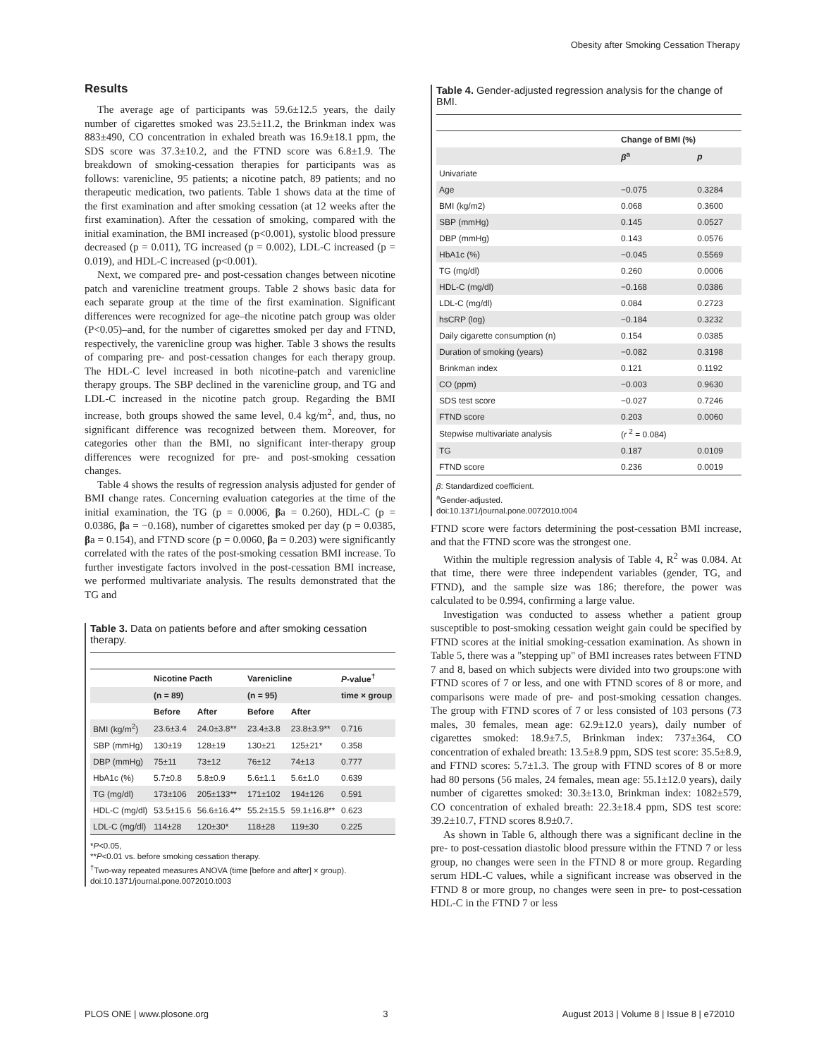Obesity after Smoking Cessation Therapy
Results
The average age of participants was 59.6±12.5 years, the daily number of cigarettes smoked was 23.5±11.2, the Brinkman index was 883±490, CO concentration in exhaled breath was 16.9±18.1 ppm, the SDS score was 37.3±10.2, and the FTND score was 6.8±1.9. The breakdown of smoking-cessation therapies for participants was as follows: varenicline, 95 patients; a nicotine patch, 89 patients; and no therapeutic medication, two patients. Table 1 shows data at the time of the first examination and after smoking cessation (at 12 weeks after the first examination). After the cessation of smoking, compared with the initial examination, the BMI increased (p<0.001), systolic blood pressure decreased (p = 0.011), TG increased (p = 0.002), LDL-C increased (p = 0.019), and HDL-C increased (p<0.001).
Next, we compared pre- and post-cessation changes between nicotine patch and varenicline treatment groups. Table 2 shows basic data for each separate group at the time of the first examination. Significant differences were recognized for age–the nicotine patch group was older (P<0.05)–and, for the number of cigarettes smoked per day and FTND, respectively, the varenicline group was higher. Table 3 shows the results of comparing pre- and post-cessation changes for each therapy group. The HDL-C level increased in both nicotine-patch and varenicline therapy groups. The SBP declined in the varenicline group, and TG and LDL-C increased in the nicotine patch group. Regarding the BMI increase, both groups showed the same level, 0.4 kg/m<sup>2</sup>, and, thus, no significant difference was recognized between them. Moreover, for categories other than the BMI, no significant inter-therapy group differences were recognized for pre- and post-smoking cessation changes.
Table 4 shows the results of regression analysis adjusted for gender of BMI change rates. Concerning evaluation categories at the time of the initial examination, the TG (p = 0.0006, βa = 0.260), HDL-C (p = 0.0386, βa = −0.168), number of cigarettes smoked per day (p = 0.0385, βa = 0.154), and FTND score (p = 0.0060, βa = 0.203) were significantly correlated with the rates of the post-smoking cessation BMI increase. To further investigate factors involved in the post-cessation BMI increase, we performed multivariate analysis. The results demonstrated that the TG and
Table 3. Data on patients before and after smoking cessation therapy.
| | Nicotine Pacth | | Varenicline | | P -value<sup>†</sup> |
| --- | --- | --- | --- | --- | --- |
| | (n = 89) | | (n = 95) | | time × group |
| | Before | After | Before | After | |
| BMI (kg/m<sup>2</sup>) | 23.6±3.4 | 24.0±3.8** | 23.4±3.8 | 23.8±3.9** | 0.716 |
| SBP (mmHg) | 130±19 | 128±19 | 130±21 | 125±21* | 0.358 |
| DBP (mmHg) | 75±11 | 73±12 | 76±12 | 74±13 | 0.777 |
| HbA1c (%) | 5.7±0.8 | 5.8±0.9 | 5.6±1.1 | 5.6±1.0 | 0.639 |
| TG (mg/dl) | 173±106 | 205±133** | 171±102 | 194±126 | 0.591 |
| HDL-C (mg/dl) | 53.5±15.6 | 56.6±16.4** | 55.2±15.5 | 59.1±16.8** | 0.623 |
| LDL-C (mg/dl) | 114±28 | 120±30* | 118±28 | 119±30 | 0.225 |
*P<0.05,
**P<0.01 vs. before smoking cessation therapy.
<sup>†</sup> Two-way repeated measures ANOVA (time [before and after] × group).
doi:10.1371/journal.pone.0072010.t003
Table 4. Gender-adjusted regression analysis for the change of BMI.
| | Change of BMI (%) | |
| --- | --- | --- |
| | β<sup>a</sup> | p |
| Univariate | | |
| Age | −0.075 | 0.3284 |
| BMI (kg/m2) | 0.068 | 0.3600 |
| SBP (mmHg) | 0.145 | 0.0527 |
| DBP (mmHg) | 0.143 | 0.0576 |
| HbA1c (%) | −0.045 | 0.5569 |
| TG (mg/dl) | 0.260 | 0.0006 |
| HDL-C (mg/dl) | −0.168 | 0.0386 |
| LDL-C (mg/dl) | 0.084 | 0.2723 |
| hsCRP (log) | −0.184 | 0.3232 |
| Daily cigarette consumption (n) | 0.154 | 0.0385 |
| Duration of smoking (years) | −0.082 | 0.3198 |
| Brinkman index | 0.121 | 0.1192 |
| CO (ppm) | −0.003 | 0.9630 |
| SDS test score | −0.027 | 0.7246 |
| FTND score | 0.203 | 0.0060 |
| Stepwise multivariate analysis | ( r <sup>2</sup> = 0.084) | |
| TG | 0.187 | 0.0109 |
| FTND score | 0.236 | 0.0019 |
β: Standardized coefficient.
<sup>a</sup> Gender-adjusted.
doi:10.1371/journal.pone.0072010.t004
FTND score were factors determining the post-cessation BMI increase, and that the FTND score was the strongest one.
Within the multiple regression analysis of Table 4, R<sup>2</sup> was 0.084. At that time, there were three independent variables (gender, TG, and FTND), and the sample size was 186; therefore, the power was calculated to be 0.994, confirming a large value.
Investigation was conducted to assess whether a patient group susceptible to post-smoking cessation weight gain could be specified by FTND scores at the initial smoking-cessation examination. As shown in Table 5, there was a "stepping up" of BMI increases rates between FTND 7 and 8, based on which subjects were divided into two groups:one with FTND scores of 7 or less, and one with FTND scores of 8 or more, and comparisons were made of pre- and post-smoking cessation changes. The group with FTND scores of 7 or less consisted of 103 persons (73 males, 30 females, mean age: 62.9±12.0 years), daily number of cigarettes smoked: 18.9±7.5, Brinkman index: 737±364, CO concentration of exhaled breath: 13.5±8.9 ppm, SDS test score: 35.5±8.9, and FTND scores: 5.7±1.3. The group with FTND scores of 8 or more had 80 persons (56 males, 24 females, mean age: 55.1±12.0 years), daily number of cigarettes smoked: 30.3±13.0, Brinkman index: 1082±579, CO concentration of exhaled breath: 22.3±18.4 ppm, SDS test score: 39.2±10.7, FTND scores 8.9±0.7.
As shown in Table 6, although there was a significant decline in the pre- to post-cessation diastolic blood pressure within the FTND 7 or less group, no changes were seen in the FTND 8 or more group. Regarding serum HDL-C values, while a significant increase was observed in the FTND 8 or more group, no changes were seen in pre- to post-cessation HDL-C in the FTND 7 or less
PLOS ONE | www.plosone.org 3 August 2013 | Volume 8 | Issue 8 | e72010